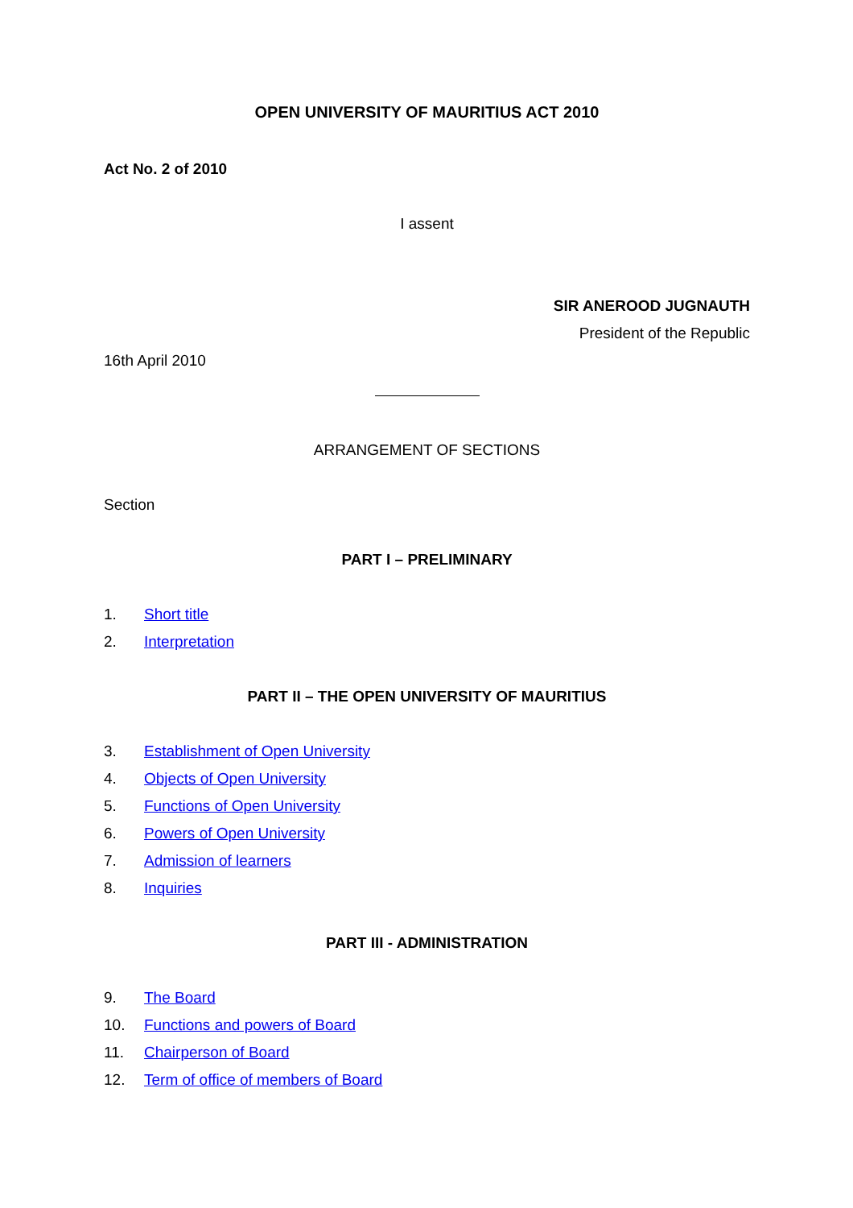OPEN UNIVERSITY OF MAURITIUS ACT 2010
Act No. 2 of 2010
I assent
SIR ANEROOD JUGNAUTH
President of the Republic
16th April 2010
ARRANGEMENT OF SECTIONS
Section
PART I – PRELIMINARY
1. Short title
2. Interpretation
PART II – THE OPEN UNIVERSITY OF MAURITIUS
3. Establishment of Open University
4. Objects of Open University
5. Functions of Open University
6. Powers of Open University
7. Admission of learners
8. Inquiries
PART III - ADMINISTRATION
9. The Board
10. Functions and powers of Board
11. Chairperson of Board
12. Term of office of members of Board